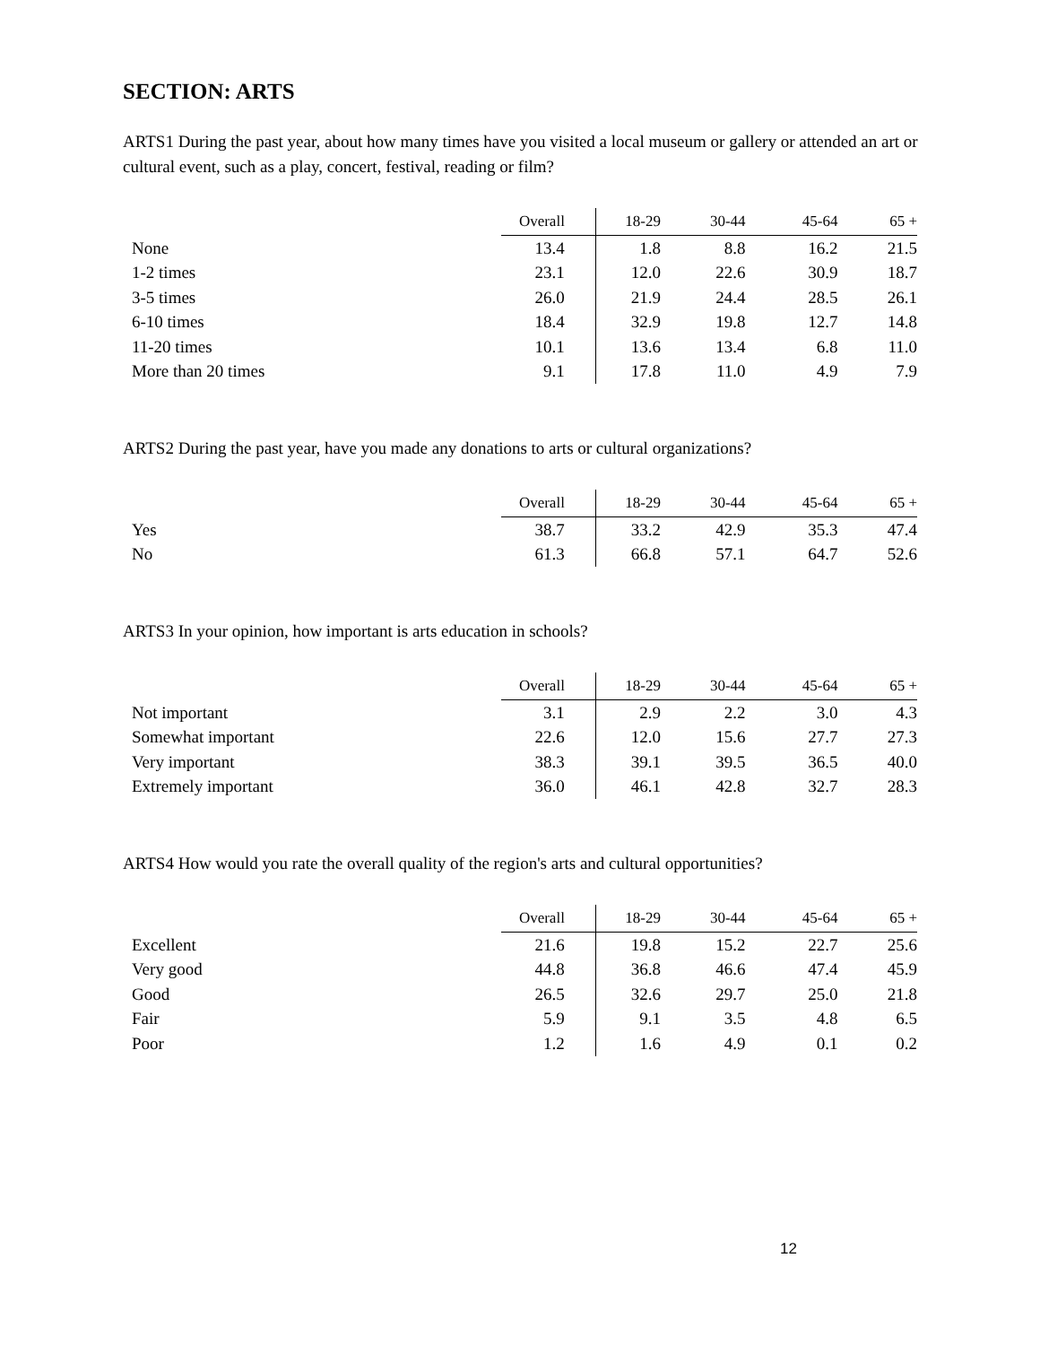SECTION: ARTS
ARTS1 During the past year, about how many times have you visited a local museum or gallery or attended an art or cultural event, such as a play, concert, festival, reading or film?
| | Overall | 18-29 | 30-44 | 45-64 | 65 + |
| --- | --- | --- | --- | --- | --- |
| None | 13.4 | 1.8 | 8.8 | 16.2 | 21.5 |
| 1-2 times | 23.1 | 12.0 | 22.6 | 30.9 | 18.7 |
| 3-5 times | 26.0 | 21.9 | 24.4 | 28.5 | 26.1 |
| 6-10 times | 18.4 | 32.9 | 19.8 | 12.7 | 14.8 |
| 11-20 times | 10.1 | 13.6 | 13.4 | 6.8 | 11.0 |
| More than 20 times | 9.1 | 17.8 | 11.0 | 4.9 | 7.9 |
ARTS2 During the past year, have you made any donations to arts or cultural organizations?
| | Overall | 18-29 | 30-44 | 45-64 | 65 + |
| --- | --- | --- | --- | --- | --- |
| Yes | 38.7 | 33.2 | 42.9 | 35.3 | 47.4 |
| No | 61.3 | 66.8 | 57.1 | 64.7 | 52.6 |
ARTS3 In your opinion, how important is arts education in schools?
| | Overall | 18-29 | 30-44 | 45-64 | 65 + |
| --- | --- | --- | --- | --- | --- |
| Not important | 3.1 | 2.9 | 2.2 | 3.0 | 4.3 |
| Somewhat important | 22.6 | 12.0 | 15.6 | 27.7 | 27.3 |
| Very important | 38.3 | 39.1 | 39.5 | 36.5 | 40.0 |
| Extremely important | 36.0 | 46.1 | 42.8 | 32.7 | 28.3 |
ARTS4 How would you rate the overall quality of the region's arts and cultural opportunities?
| | Overall | 18-29 | 30-44 | 45-64 | 65 + |
| --- | --- | --- | --- | --- | --- |
| Excellent | 21.6 | 19.8 | 15.2 | 22.7 | 25.6 |
| Very good | 44.8 | 36.8 | 46.6 | 47.4 | 45.9 |
| Good | 26.5 | 32.6 | 29.7 | 25.0 | 21.8 |
| Fair | 5.9 | 9.1 | 3.5 | 4.8 | 6.5 |
| Poor | 1.2 | 1.6 | 4.9 | 0.1 | 0.2 |
12